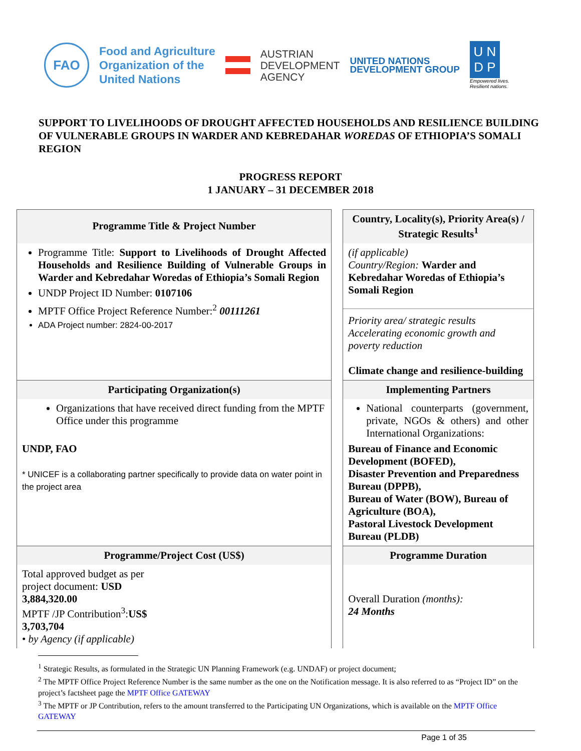FAO
Food and Agriculture
Organization of the
United Nations
AUSTRIAN
DEVELOPMENT
AGENCY
UNITED NATIONS
DEVELOPMENT GROUP
U N
D P
Empowered lives.
Resilient nations.
SUPPORT TO LIVELIHOODS OF DROUGHT AFFECTED HOUSEHOLDS AND RESILIENCE BUILDING OF VULNERABLE GROUPS IN WARDER AND KEBREDAHAR WOREDAS OF ETHIOPIA’S SOMALI REGION
PROGRESS REPORT
1 JANUARY – 31 DECEMBER 2018
| Programme Title & Project Number | | Country, Locality(s), Priority Area(s) / Strategic Results<sup>1</sup> |
| Programme Title: Support to Livelihoods of Drought Affected Households and Resilience Building of Vulnerable Groups in Warder and Kebredahar Woredas of Ethiopia’s Somali Region UNDP Project ID Number: 0107106 MPTF Office Project Reference Number:<sup>2</sup> 00111261 ADA Project number: 2824-00-2017 | | (if applicable) Country/Region: Warder and Kebredahar Woredas of Ethiopia’s Somali Region Priority area/ strategic results Accelerating economic growth and poverty reduction Climate change and resilience-building |
| Participating Organization(s) | | Implementing Partners |
| Organizations that have received direct funding from the MPTF Office under this programme UNDP, FAO * UNICEF is a collaborating partner specifically to provide data on water point in the project area | | National counterparts (government, private, NGOs & others) and other International Organizations: Bureau of Finance and Economic Development (BOFED), Disaster Prevention and Preparedness Bureau (DPPB), Bureau of Water (BOW), Bureau of Agriculture (BOA), Pastoral Livestock Development Bureau (PLDB) |
| Programme/Project Cost (US$) | | Programme Duration |
| Total approved budget as per project document: USD 3,884,320.00 MPTF /JP Contribution<sup>3</sup>: US$ 3,703,704 • by Agency (if applicable) | | Overall Duration (months): 24 Months |
<sup>1</sup> Strategic Results, as formulated in the Strategic UN Planning Framework (e.g. UNDAF) or project document;
<sup>2</sup> The MPTF Office Project Reference Number is the same number as the one on the Notification message. It is also referred to as “Project ID” on the project’s factsheet page the MPTF Office GATEWAY
<sup>3</sup> The MPTF or JP Contribution, refers to the amount transferred to the Participating UN Organizations, which is available on the MPTF Office GATEWAY
Page 1 of 35